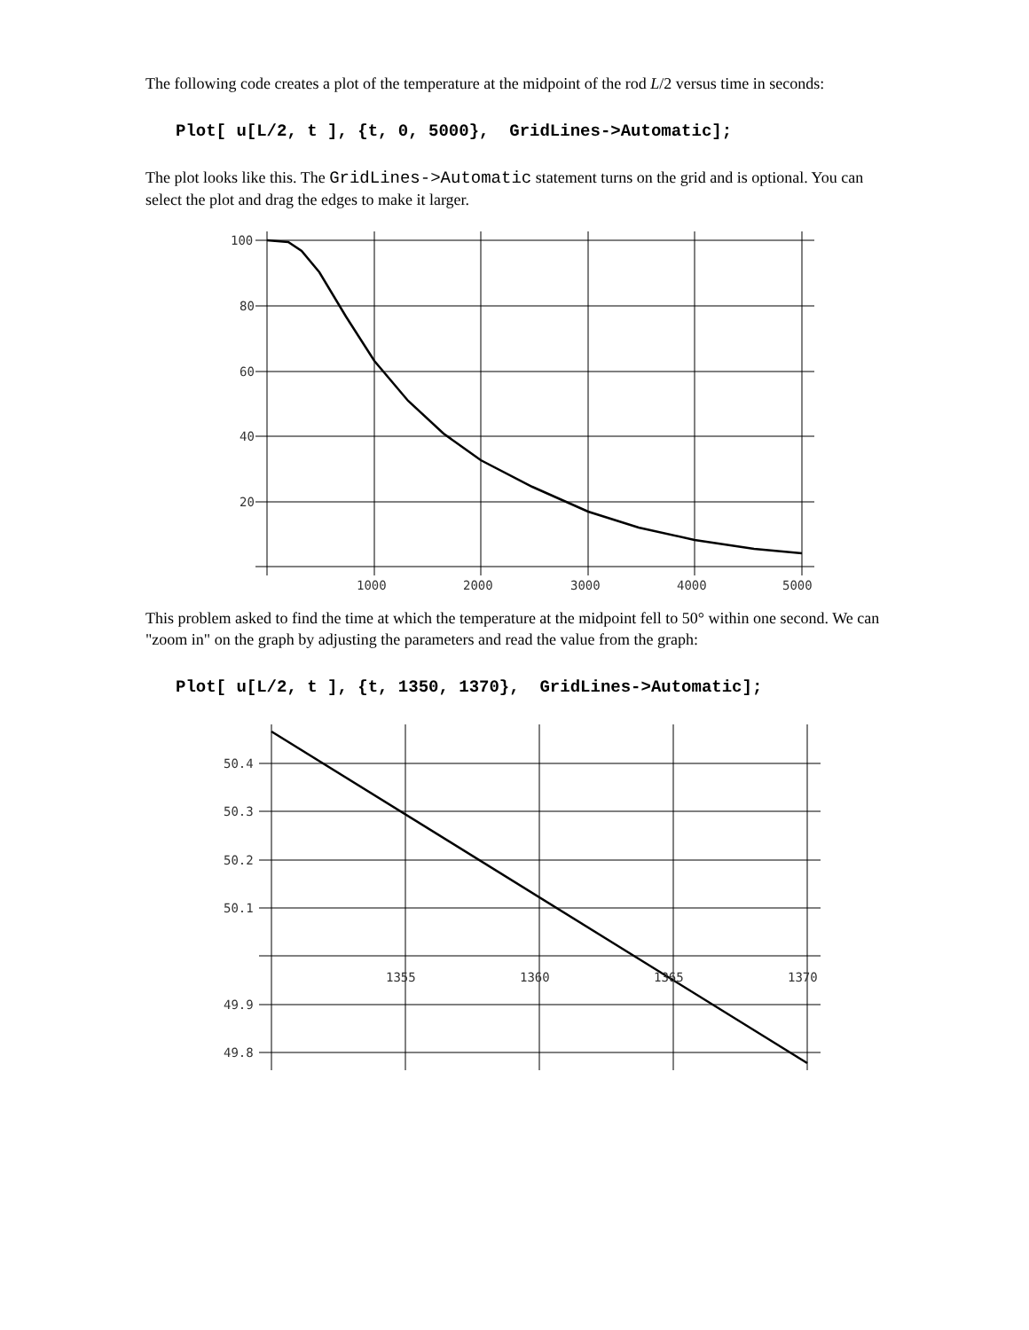The following code creates a plot of the temperature at the midpoint of the rod L/2 versus time in seconds:
Plot[ u[L/2, t ], {t, 0, 5000}, GridLines->Automatic];
The plot looks like this. The GridLines->Automatic statement turns on the grid and is optional. You can select the plot and drag the edges to make it larger.
100
80
60
40
20
1000
2000
3000
4000
5000
This problem asked to find the time at which the temperature at the midpoint fell to 50° within one second. We can "zoom in" on the graph by adjusting the parameters and read the value from the graph:
Plot[ u[L/2, t ], {t, 1350, 1370}, GridLines->Automatic];
50.4
50.3
50.2
50.1
49.9
49.8
1355
1360
1365
1370